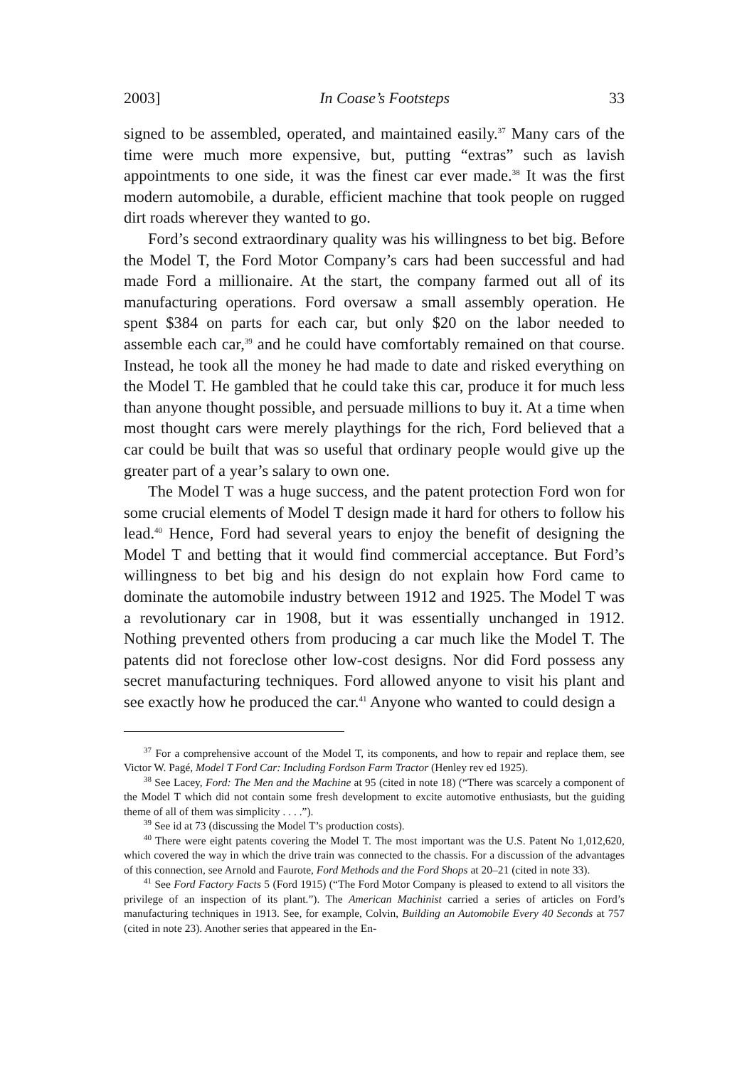2003] In Coase’s Footsteps 33
signed to be assembled, operated, and maintained easily.<sup>37</sup> Many cars of the time were much more expensive, but, putting “extras” such as lavish appointments to one side, it was the finest car ever made.<sup>38</sup> It was the first modern automobile, a durable, efficient machine that took people on rugged dirt roads wherever they wanted to go.
Ford’s second extraordinary quality was his willingness to bet big. Before the Model T, the Ford Motor Company’s cars had been successful and had made Ford a millionaire. At the start, the company farmed out all of its manufacturing operations. Ford oversaw a small assembly operation. He spent $384 on parts for each car, but only $20 on the labor needed to assemble each car,<sup>39</sup> and he could have comfortably remained on that course. Instead, he took all the money he had made to date and risked everything on the Model T. He gambled that he could take this car, produce it for much less than anyone thought possible, and persuade millions to buy it. At a time when most thought cars were merely playthings for the rich, Ford believed that a car could be built that was so useful that ordinary people would give up the greater part of a year’s salary to own one.
The Model T was a huge success, and the patent protection Ford won for some crucial elements of Model T design made it hard for others to follow his lead.<sup>40</sup> Hence, Ford had several years to enjoy the benefit of designing the Model T and betting that it would find commercial acceptance. But Ford’s willingness to bet big and his design do not explain how Ford came to dominate the automobile industry between 1912 and 1925. The Model T was a revolutionary car in 1908, but it was essentially unchanged in 1912. Nothing prevented others from producing a car much like the Model T. The patents did not foreclose other low-cost designs. Nor did Ford possess any secret manufacturing techniques. Ford allowed anyone to visit his plant and see exactly how he produced the car.<sup>41</sup> Anyone who wanted to could design a
<sup>37</sup> For a comprehensive account of the Model T, its components, and how to repair and replace them, see Victor W. Pagé, Model T Ford Car: Including Fordson Farm Tractor (Henley rev ed 1925).
<sup>38</sup> See Lacey, Ford: The Men and the Machine at 95 (cited in note 18) (“There was scarcely a component of the Model T which did not contain some fresh development to excite automotive enthusiasts, but the guiding theme of all of them was simplicity . . . .”).
<sup>39</sup> See id at 73 (discussing the Model T’s production costs).
<sup>40</sup> There were eight patents covering the Model T. The most important was the U.S. Patent No 1,012,620, which covered the way in which the drive train was connected to the chassis. For a discussion of the advantages of this connection, see Arnold and Faurote, Ford Methods and the Ford Shops at 20–21 (cited in note 33).
<sup>41</sup> See Ford Factory Facts 5 (Ford 1915) (“The Ford Motor Company is pleased to extend to all visitors the privilege of an inspection of its plant.”). The American Machinist carried a series of articles on Ford’s manufacturing techniques in 1913. See, for example, Colvin, Building an Automobile Every 40 Seconds at 757 (cited in note 23). Another series that appeared in the En-